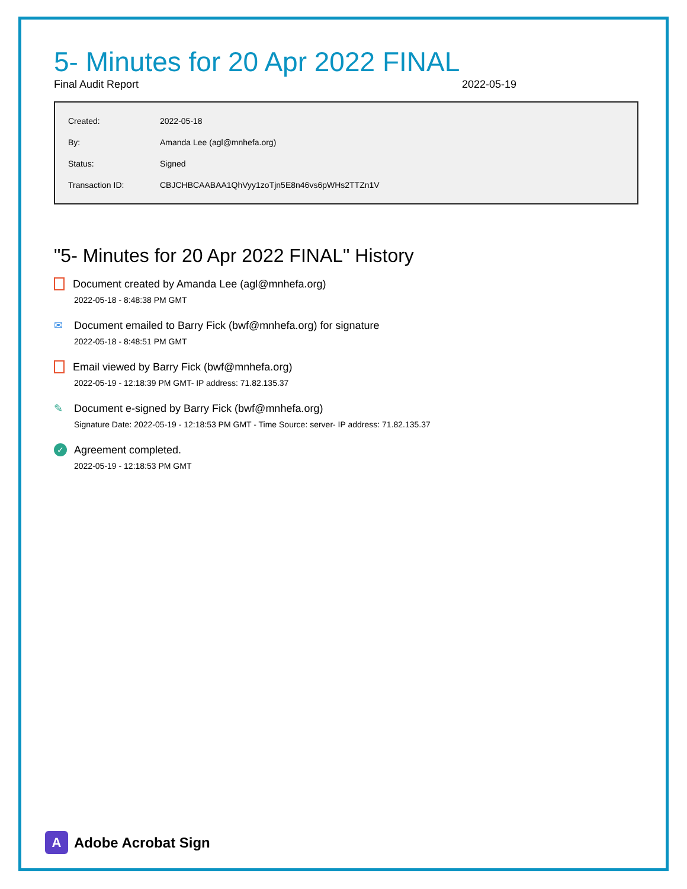5- Minutes for 20 Apr 2022 FINAL
Final Audit Report 2022-05-19
| Created: | 2022-05-18 |
| By: | Amanda Lee (agl@mnhefa.org) |
| Status: | Signed |
| Transaction ID: | CBJCHBCAABAA1QhVyy1zoTjn5E8n46vs6pWHs2TTZn1V |
"5- Minutes for 20 Apr 2022 FINAL" History
Document created by Amanda Lee (agl@mnhefa.org)
2022-05-18 - 8:48:38 PM GMT
✉ Document emailed to Barry Fick (bwf@mnhefa.org) for signature
2022-05-18 - 8:48:51 PM GMT
Email viewed by Barry Fick (bwf@mnhefa.org)
2022-05-19 - 12:18:39 PM GMT- IP address: 71.82.135.37
✎ Document e-signed by Barry Fick (bwf@mnhefa.org)
Signature Date: 2022-05-19 - 12:18:53 PM GMT - Time Source: server- IP address: 71.82.135.37
✓ Agreement completed.
2022-05-19 - 12:18:53 PM GMT
A Adobe Acrobat Sign